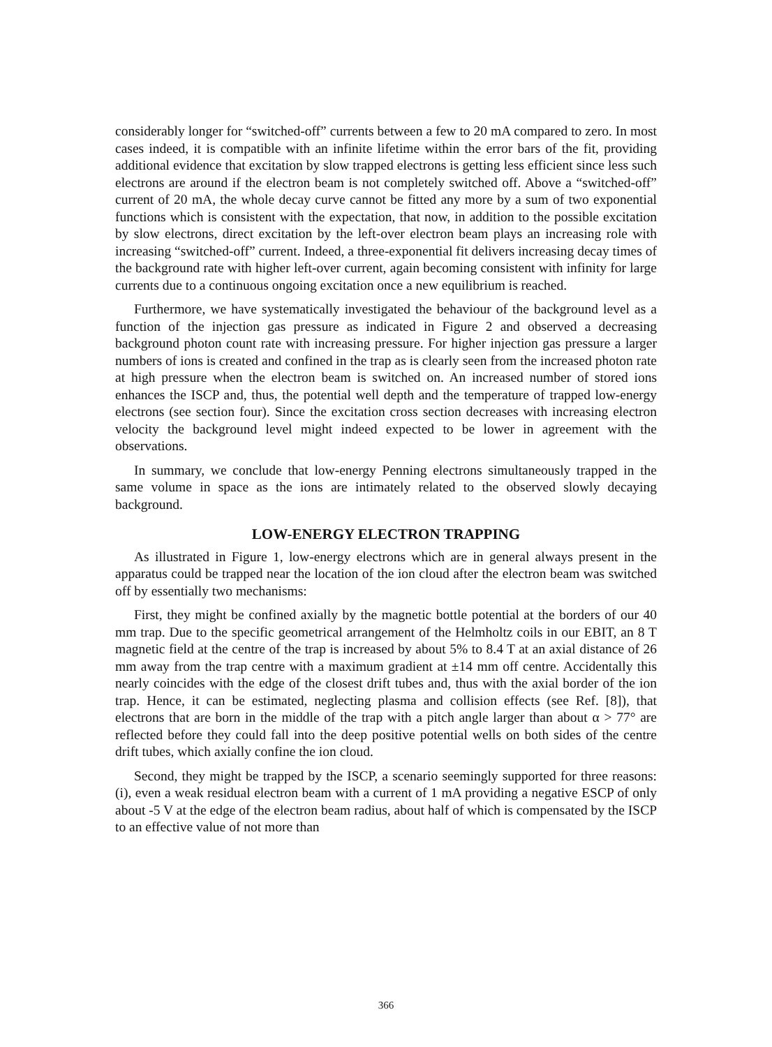considerably longer for “switched-off” currents between a few to 20 mA compared to zero. In most cases indeed, it is compatible with an infinite lifetime within the error bars of the fit, providing additional evidence that excitation by slow trapped electrons is getting less efficient since less such electrons are around if the electron beam is not completely switched off. Above a “switched-off” current of 20 mA, the whole decay curve cannot be fitted any more by a sum of two exponential functions which is consistent with the expectation, that now, in addition to the possible excitation by slow electrons, direct excitation by the left-over electron beam plays an increasing role with increasing “switched-off” current. Indeed, a three-exponential fit delivers increasing decay times of the background rate with higher left-over current, again becoming consistent with infinity for large currents due to a continuous ongoing excitation once a new equilibrium is reached.
Furthermore, we have systematically investigated the behaviour of the background level as a function of the injection gas pressure as indicated in Figure 2 and observed a decreasing background photon count rate with increasing pressure. For higher injection gas pressure a larger numbers of ions is created and confined in the trap as is clearly seen from the increased photon rate at high pressure when the electron beam is switched on. An increased number of stored ions enhances the ISCP and, thus, the potential well depth and the temperature of trapped low-energy electrons (see section four). Since the excitation cross section decreases with increasing electron velocity the background level might indeed expected to be lower in agreement with the observations.
In summary, we conclude that low-energy Penning electrons simultaneously trapped in the same volume in space as the ions are intimately related to the observed slowly decaying background.
LOW-ENERGY ELECTRON TRAPPING
As illustrated in Figure 1, low-energy electrons which are in general always present in the apparatus could be trapped near the location of the ion cloud after the electron beam was switched off by essentially two mechanisms:
First, they might be confined axially by the magnetic bottle potential at the borders of our 40 mm trap. Due to the specific geometrical arrangement of the Helmholtz coils in our EBIT, an 8 T magnetic field at the centre of the trap is increased by about 5% to 8.4 T at an axial distance of 26 mm away from the trap centre with a maximum gradient at ±14 mm off centre. Accidentally this nearly coincides with the edge of the closest drift tubes and, thus with the axial border of the ion trap. Hence, it can be estimated, neglecting plasma and collision effects (see Ref. [8]), that electrons that are born in the middle of the trap with a pitch angle larger than about α > 77° are reflected before they could fall into the deep positive potential wells on both sides of the centre drift tubes, which axially confine the ion cloud.
Second, they might be trapped by the ISCP, a scenario seemingly supported for three reasons: (i), even a weak residual electron beam with a current of 1 mA providing a negative ESCP of only about -5 V at the edge of the electron beam radius, about half of which is compensated by the ISCP to an effective value of not more than
366